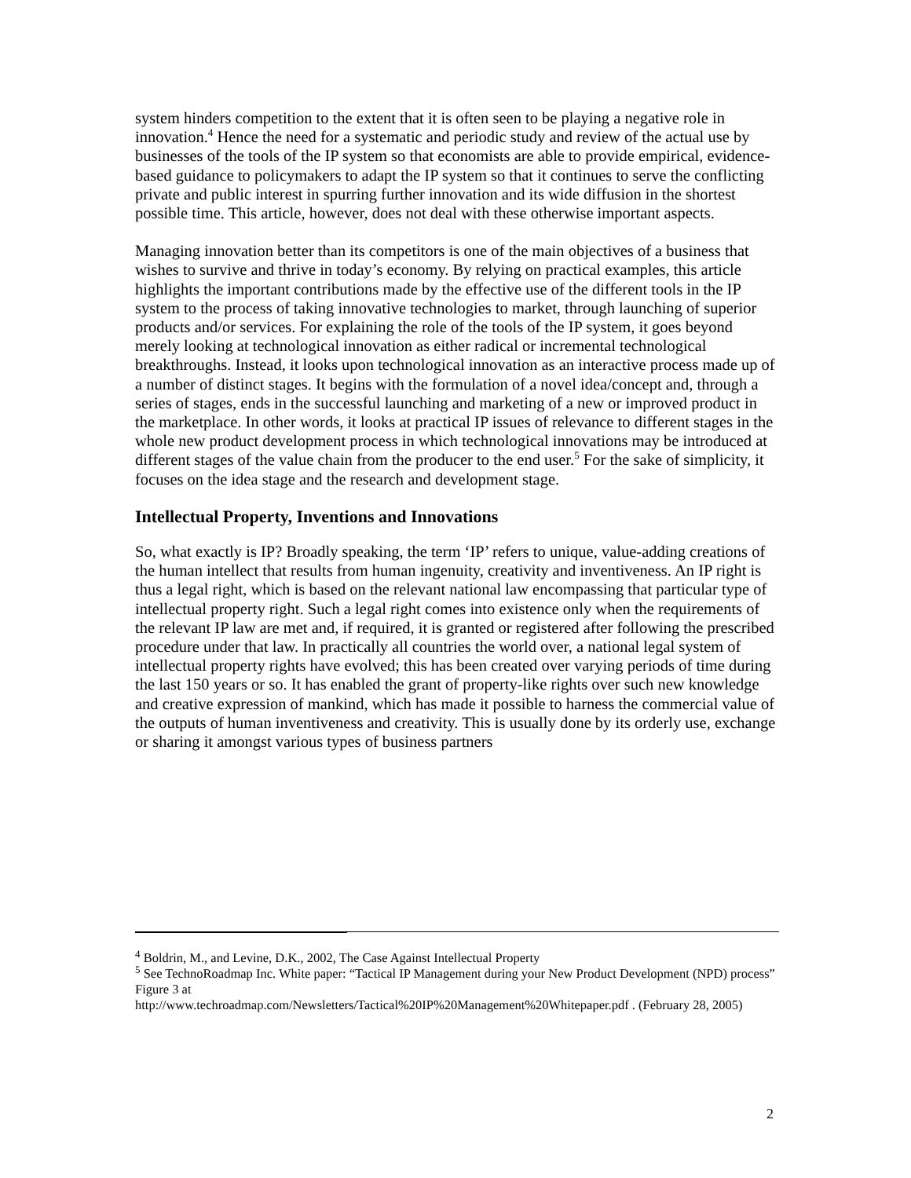system hinders competition to the extent that it is often seen to be playing a negative role in innovation.<sup>4</sup> Hence the need for a systematic and periodic study and review of the actual use by businesses of the tools of the IP system so that economists are able to provide empirical, evidence-based guidance to policymakers to adapt the IP system so that it continues to serve the conflicting private and public interest in spurring further innovation and its wide diffusion in the shortest possible time. This article, however, does not deal with these otherwise important aspects.
Managing innovation better than its competitors is one of the main objectives of a business that wishes to survive and thrive in today’s economy. By relying on practical examples, this article highlights the important contributions made by the effective use of the different tools in the IP system to the process of taking innovative technologies to market, through launching of superior products and/or services. For explaining the role of the tools of the IP system, it goes beyond merely looking at technological innovation as either radical or incremental technological breakthroughs. Instead, it looks upon technological innovation as an interactive process made up of a number of distinct stages. It begins with the formulation of a novel idea/concept and, through a series of stages, ends in the successful launching and marketing of a new or improved product in the marketplace. In other words, it looks at practical IP issues of relevance to different stages in the whole new product development process in which technological innovations may be introduced at different stages of the value chain from the producer to the end user.<sup>5</sup> For the sake of simplicity, it focuses on the idea stage and the research and development stage.
Intellectual Property, Inventions and Innovations
So, what exactly is IP? Broadly speaking, the term ‘IP’ refers to unique, value-adding creations of the human intellect that results from human ingenuity, creativity and inventiveness. An IP right is thus a legal right, which is based on the relevant national law encompassing that particular type of intellectual property right. Such a legal right comes into existence only when the requirements of the relevant IP law are met and, if required, it is granted or registered after following the prescribed procedure under that law. In practically all countries the world over, a national legal system of intellectual property rights have evolved; this has been created over varying periods of time during the last 150 years or so. It has enabled the grant of property-like rights over such new knowledge and creative expression of mankind, which has made it possible to harness the commercial value of the outputs of human inventiveness and creativity. This is usually done by its orderly use, exchange or sharing it amongst various types of business partners
<sup>4</sup> Boldrin, M., and Levine, D.K., 2002, The Case Against Intellectual Property
<sup>5</sup> See TechnoRoadmap Inc. White paper: “Tactical IP Management during your New Product Development (NPD) process” Figure 3 at
http://www.techroadmap.com/Newsletters/Tactical%20IP%20Management%20Whitepaper.pdf . (February 28, 2005)
2